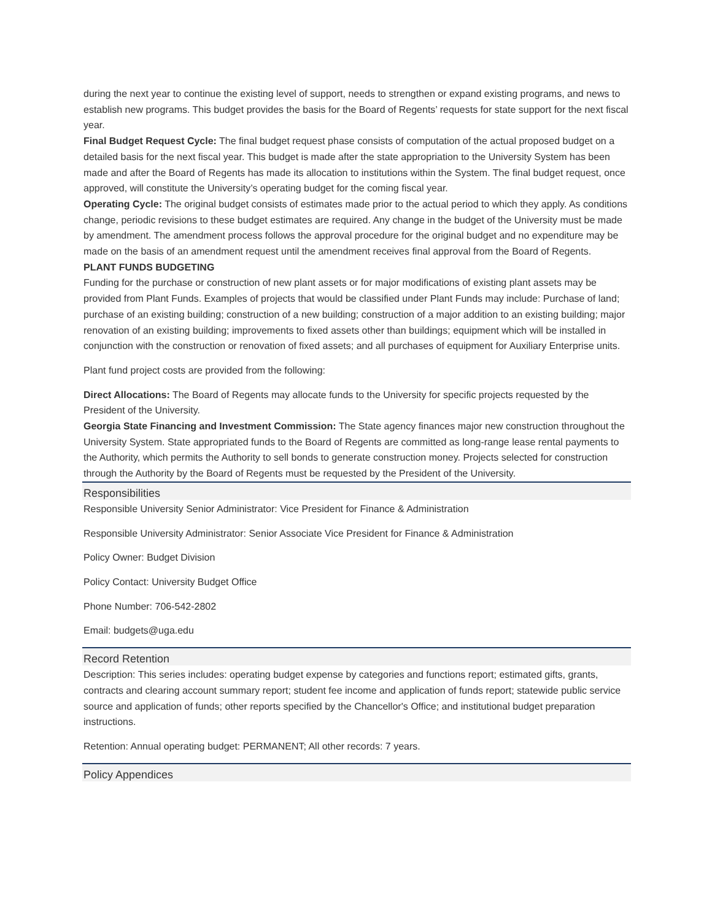during the next year to continue the existing level of support, needs to strengthen or expand existing programs, and news to establish new programs. This budget provides the basis for the Board of Regents’ requests for state support for the next fiscal year.
Final Budget Request Cycle: The final budget request phase consists of computation of the actual proposed budget on a detailed basis for the next fiscal year. This budget is made after the state appropriation to the University System has been made and after the Board of Regents has made its allocation to institutions within the System. The final budget request, once approved, will constitute the University’s operating budget for the coming fiscal year.
Operating Cycle: The original budget consists of estimates made prior to the actual period to which they apply. As conditions change, periodic revisions to these budget estimates are required. Any change in the budget of the University must be made by amendment. The amendment process follows the approval procedure for the original budget and no expenditure may be made on the basis of an amendment request until the amendment receives final approval from the Board of Regents.
PLANT FUNDS BUDGETING
Funding for the purchase or construction of new plant assets or for major modifications of existing plant assets may be provided from Plant Funds. Examples of projects that would be classified under Plant Funds may include: Purchase of land; purchase of an existing building; construction of a new building; construction of a major addition to an existing building; major renovation of an existing building; improvements to fixed assets other than buildings; equipment which will be installed in conjunction with the construction or renovation of fixed assets; and all purchases of equipment for Auxiliary Enterprise units.
Plant fund project costs are provided from the following:
Direct Allocations: The Board of Regents may allocate funds to the University for specific projects requested by the President of the University.
Georgia State Financing and Investment Commission: The State agency finances major new construction throughout the University System. State appropriated funds to the Board of Regents are committed as long-range lease rental payments to the Authority, which permits the Authority to sell bonds to generate construction money. Projects selected for construction through the Authority by the Board of Regents must be requested by the President of the University.
Responsibilities
Responsible University Senior Administrator: Vice President for Finance & Administration
Responsible University Administrator: Senior Associate Vice President for Finance & Administration
Policy Owner: Budget Division
Policy Contact: University Budget Office
Phone Number: 706-542-2802
Email: budgets@uga.edu
Record Retention
Description: This series includes: operating budget expense by categories and functions report; estimated gifts, grants, contracts and clearing account summary report; student fee income and application of funds report; statewide public service source and application of funds; other reports specified by the Chancellor's Office; and institutional budget preparation instructions.
Retention: Annual operating budget: PERMANENT; All other records: 7 years.
Policy Appendices